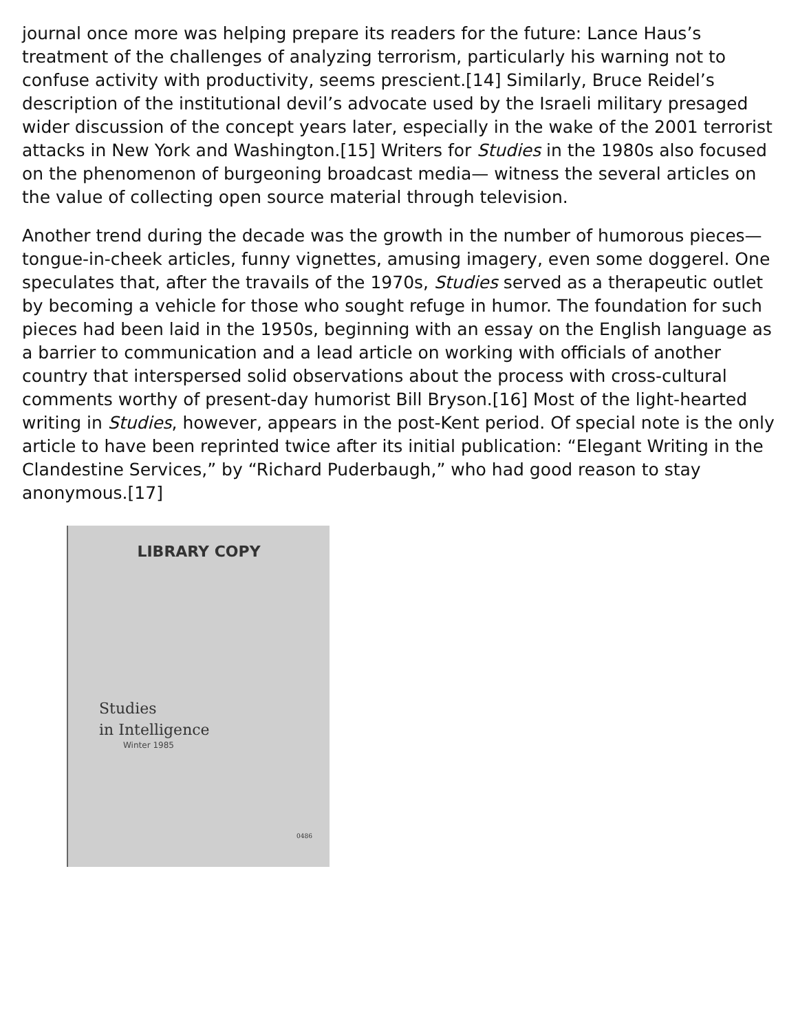journal once more was helping prepare its readers for the future: Lance Haus’s treatment of the challenges of analyzing terrorism, particularly his warning not to confuse activity with productivity, seems prescient.[14] Similarly, Bruce Reidel’s description of the institutional devil’s advocate used by the Israeli military presaged wider discussion of the concept years later, especially in the wake of the 2001 terrorist attacks in New York and Washington.[15] Writers for Studies in the 1980s also focused on the phenomenon of burgeoning broadcast media— witness the several articles on the value of collecting open source material through television.
Another trend during the decade was the growth in the number of humorous pieces—tongue-in-cheek articles, funny vignettes, amusing imagery, even some doggerel. One speculates that, after the travails of the 1970s, Studies served as a therapeutic outlet by becoming a vehicle for those who sought refuge in humor. The foundation for such pieces had been laid in the 1950s, beginning with an essay on the English language as a barrier to communication and a lead article on working with officials of another country that interspersed solid observations about the process with cross-cultural comments worthy of present-day humorist Bill Bryson.[16] Most of the light-hearted writing in Studies, however, appears in the post-Kent period. Of special note is the only article to have been reprinted twice after its initial publication: “Elegant Writing in the Clandestine Services,” by “Richard Puderbaugh,” who had good reason to stay anonymous.[17]
LIBRARY COPY
Studies
in Intelligence
Winter 1985
0486